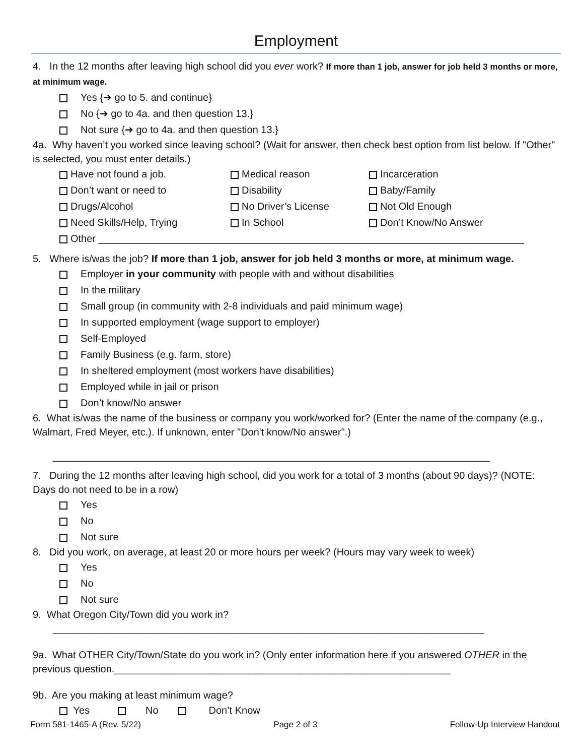Employment
4. In the 12 months after leaving high school did you ever work? If more than 1 job, answer for job held 3 months or more, at minimum wage.
Yes {➔ go to 5. and continue}
No {➔ go to 4a. and then question 13.}
Not sure {➔ go to 4a. and then question 13.}
4a. Why haven’t you worked since leaving school? (Wait for answer, then check best option from list below. If "Other" is selected, you must enter details.)
Have not found a job.
Medical reason
Incarceration
Don’t want or need to
Disability
Baby/Family
Drugs/Alcohol
No Driver’s License
Not Old Enough
Need Skills/Help, Trying
In School
Don’t Know/No Answer
Other ____________________________________________________________________________
5. Where is/was the job? If more than 1 job, answer for job held 3 months or more, at minimum wage.
Employer in your community with people with and without disabilities
In the military
Small group (in community with 2-8 individuals and paid minimum wage)
In supported employment (wage support to employer)
Self-Employed
Family Business (e.g. farm, store)
In sheltered employment (most workers have disabilities)
Employed while in jail or prison
Don’t know/No answer
6. What is/was the name of the business or company you work/worked for? (Enter the name of the company (e.g., Walmart, Fred Meyer, etc.). If unknown, enter "Don't know/No answer".)
______________________________________________________________________________
7. During the 12 months after leaving high school, did you work for a total of 3 months (about 90 days)? (NOTE: Days do not need to be in a row)
Yes
No
Not sure
8. Did you work, on average, at least 20 or more hours per week? (Hours may vary week to week)
Yes
No
Not sure
9. What Oregon City/Town did you work in?
_____________________________________________________________________________
9a. What OTHER City/Town/State do you work in? (Only enter information here if you answered OTHER in the previous question.____________________________________________________________
9b. Are you making at least minimum wage?
Yes No Don’t Know
Form 581-1465-A (Rev. 5/22) Page 2 of 3 Follow-Up Interview Handout